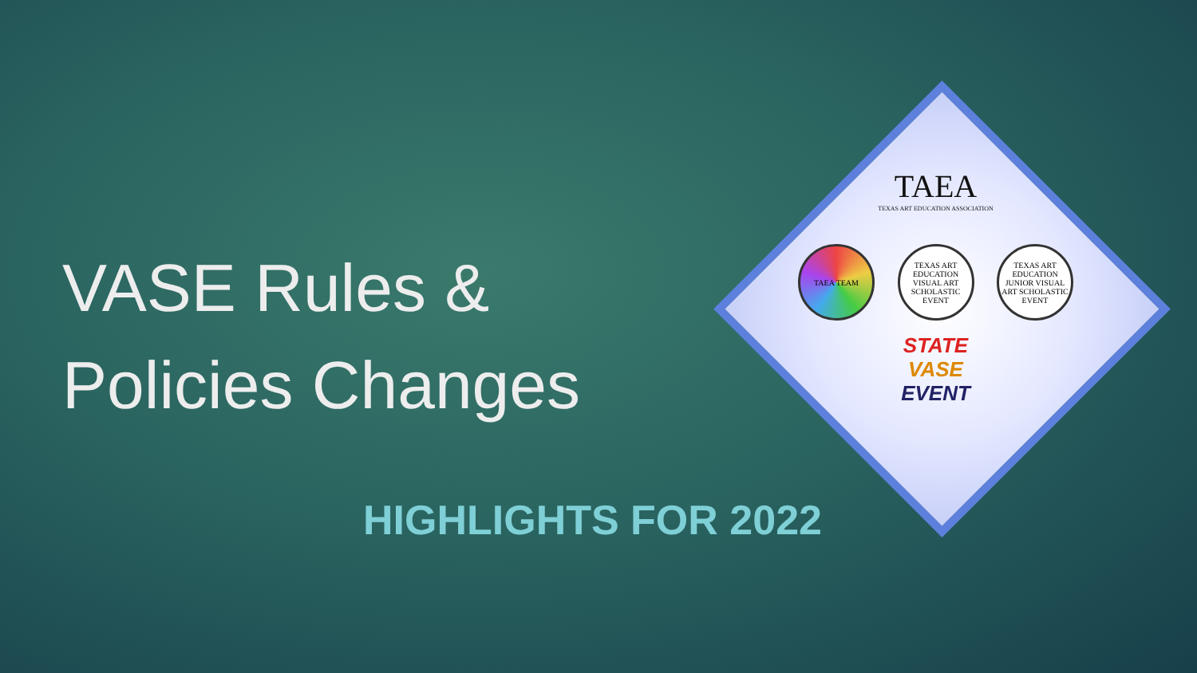VASE Rules & Policies Changes
TAEA
TEXAS ART EDUCATION ASSOCIATION
TAEA TEAM TEXAS ART EDUCATION VISUAL ART SCHOLASTIC EVENT
TEXAS ART EDUCATION JUNIOR VISUAL ART SCHOLASTIC EVENT
STATE
VASE
EVENT
HIGHLIGHTS FOR 2022